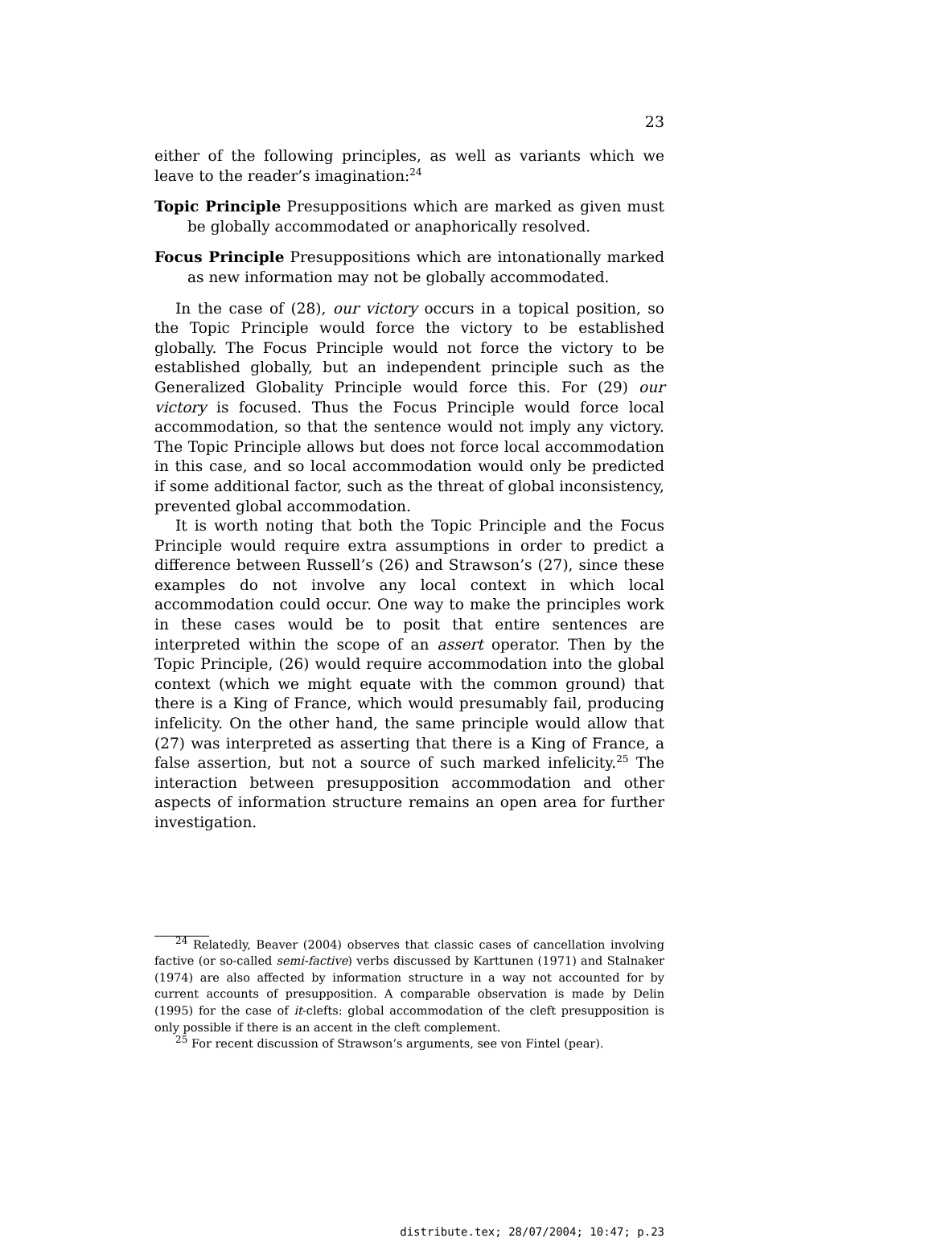23
either of the following principles, as well as variants which we leave to the reader’s imagination:<sup>24</sup>
Topic Principle Presuppositions which are marked as given must be globally accommodated or anaphorically resolved.
Focus Principle Presuppositions which are intonationally marked as new information may not be globally accommodated.
In the case of (28), our victory occurs in a topical position, so the Topic Principle would force the victory to be established globally. The Focus Principle would not force the victory to be established globally, but an independent principle such as the Generalized Globality Principle would force this. For (29) our victory is focused. Thus the Focus Principle would force local accommodation, so that the sentence would not imply any victory. The Topic Principle allows but does not force local accommodation in this case, and so local accommodation would only be predicted if some additional factor, such as the threat of global inconsistency, prevented global accommodation.
It is worth noting that both the Topic Principle and the Focus Principle would require extra assumptions in order to predict a difference between Russell’s (26) and Strawson’s (27), since these examples do not involve any local context in which local accommodation could occur. One way to make the principles work in these cases would be to posit that entire sentences are interpreted within the scope of an assert operator. Then by the Topic Principle, (26) would require accommodation into the global context (which we might equate with the common ground) that there is a King of France, which would presumably fail, producing infelicity. On the other hand, the same principle would allow that (27) was interpreted as asserting that there is a King of France, a false assertion, but not a source of such marked infelicity.<sup>25</sup> The interaction between presupposition accommodation and other aspects of information structure remains an open area for further investigation.
<sup>24</sup> Relatedly, Beaver (2004) observes that classic cases of cancellation involving factive (or so-called semi-factive) verbs discussed by Karttunen (1971) and Stalnaker (1974) are also affected by information structure in a way not accounted for by current accounts of presupposition. A comparable observation is made by Delin (1995) for the case of it-clefts: global accommodation of the cleft presupposition is only possible if there is an accent in the cleft complement.
<sup>25</sup> For recent discussion of Strawson’s arguments, see von Fintel (pear).
distribute.tex; 28/07/2004; 10:47; p.23